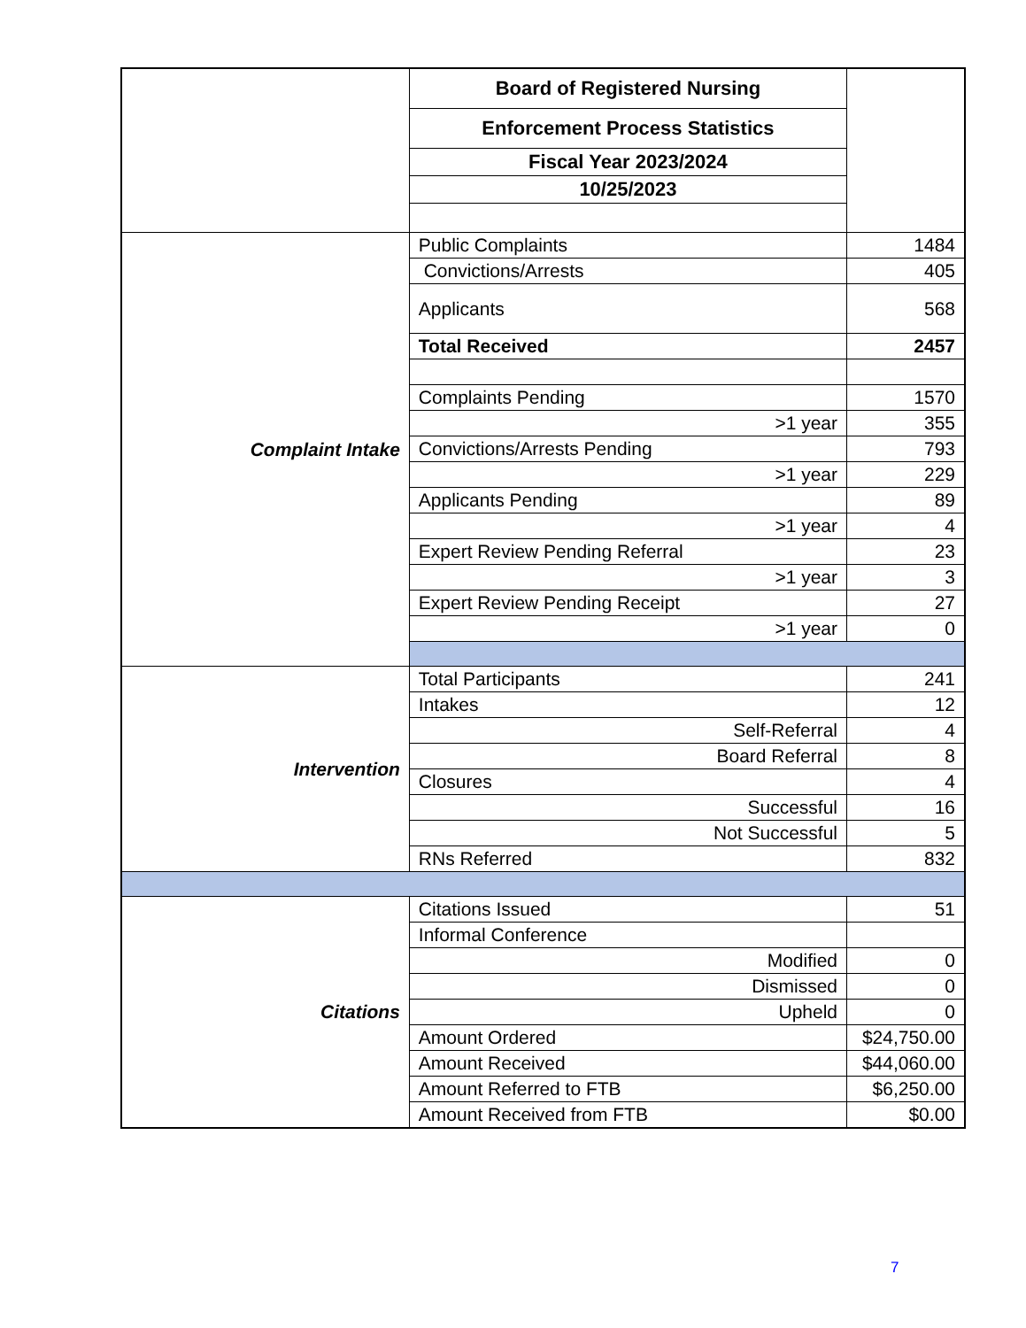| | Board of Registered Nursing | |
| | Enforcement Process Statistics | |
| | Fiscal Year 2023/2024 | |
| | 10/25/2023 | |
| Complaint Intake | Public Complaints | 1484 |
| | Convictions/Arrests | 405 |
| | Applicants | 568 |
| | Total Received | 2457 |
| | Complaints Pending | 1570 |
| | >1 year | 355 |
| | Convictions/Arrests Pending | 793 |
| | >1 year | 229 |
| | Applicants Pending | 89 |
| | >1 year | 4 |
| | Expert Review Pending Referral | 23 |
| | >1 year | 3 |
| | Expert Review Pending Receipt | 27 |
| | >1 year | 0 |
| Intervention | Total Participants | 241 |
| | Intakes | 12 |
| | Self-Referral | 4 |
| | Board Referral | 8 |
| | Closures | 4 |
| | Successful | 16 |
| | Not Successful | 5 |
| | RNs Referred | 832 |
| Citations | Citations Issued | 51 |
| | Informal Conference | |
| | Modified | 0 |
| | Dismissed | 0 |
| | Upheld | 0 |
| | Amount Ordered | $24,750.00 |
| | Amount Received | $44,060.00 |
| | Amount Referred to FTB | $6,250.00 |
| | Amount Received from FTB | $0.00 |
7